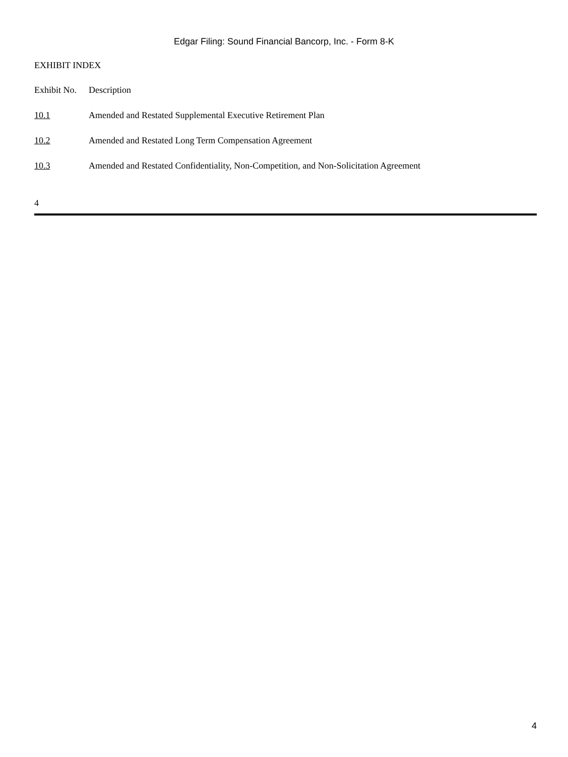Edgar Filing: Sound Financial Bancorp, Inc. - Form 8-K
EXHIBIT INDEX
| Exhibit No. | Description |
| --- | --- |
| 10.1 | Amended and Restated Supplemental Executive Retirement Plan |
| 10.2 | Amended and Restated Long Term Compensation Agreement |
| 10.3 | Amended and Restated Confidentiality, Non-Competition, and Non-Solicitation Agreement |
4
4